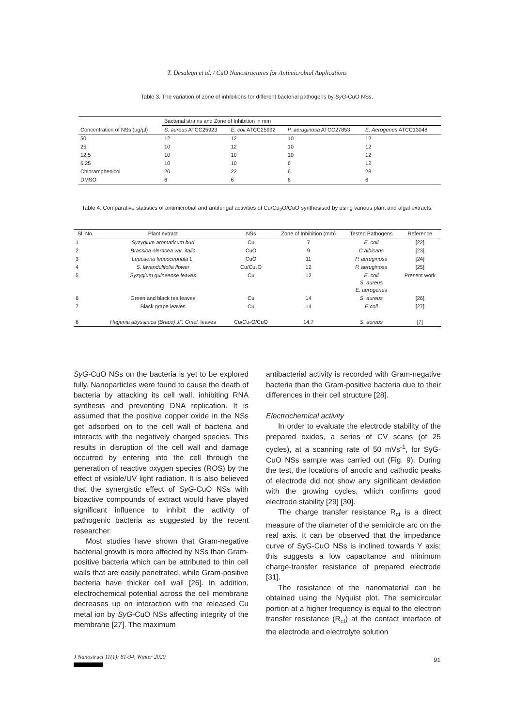T. Desalegn et al. / CuO Nanostructures for Antimicrobial Applications
Table 3. The variation of zone of inhibitions for different bacterial pathogens by SyG-CuO NSs.
| Concentration of NSs (µg/µl) | Bacterial strains and Zone of Inhibition in mm | | | |
| --- | --- | --- | --- | --- |
| | S. aureus ATCC25923 | E. coli ATCC25992 | P. aeruginosa ATCC27853 | E. Aerogenes ATCC13048 |
| 50 | 12 | 12 | 10 | 12 |
| 25 | 10 | 12 | 10 | 12 |
| 12.5 | 10 | 10 | 10 | 12 |
| 6.25 | 10 | 10 | 6 | 12 |
| Chloramphenicol | 20 | 22 | 6 | 28 |
| DMSO | 6 | 6 | 6 | 6 |
Table 4. Comparative statistics of antimicrobial and antifungal activities of Cu/Cu<sub>2</sub>O/CuO synthesised by using various plant and algal extracts.
| Sl. No. | Plant extract | NSs | Zone of Inhibition (mm) | Tested Pathogens | Reference |
| --- | --- | --- | --- | --- | --- |
| 1 | Syzygium aromaticum bud | Cu | 7 | E. coli | [22] |
| 2 | Brassica oleracea var. italic | CuO | 9 | C.albicans | [23] |
| 3 | Leucaena leucocephala L. | CuO | 11 | P. aeruginosa | [24] |
| 4 | S. lavandulifolia flower | Cu/Cu₂O | 12 | P. aeruginosa | [25] |
| 5 | Syzygium guineense leaves | Cu | 12 | E. coli S. aureus E. aerogenes | Present work |
| 6 | Green and black tea leaves | Cu | 14 | S. aureus | [26] |
| 7 | Black grape leaves | Cu | 14 | E.coli | [27] |
| 8 | Hagenia abyssinica (Brace) JF. Gmel. leaves | Cu/Cu₂O/CuO | 14.7 | S. aureus | [7] |
SyG-CuO NSs on the bacteria is yet to be explored fully. Nanoparticles were found to cause the death of bacteria by attacking its cell wall, inhibiting RNA synthesis and preventing DNA replication. It is assumed that the positive copper oxide in the NSs get adsorbed on to the cell wall of bacteria and interacts with the negatively charged species. This results in disruption of the cell wall and damage occurred by entering into the cell through the generation of reactive oxygen species (ROS) by the effect of visible/UV light radiation. It is also believed that the synergistic effect of SyG-CuO NSs with bioactive compounds of extract would have played significant influence to inhibit the activity of pathogenic bacteria as suggested by the recent researcher.
Most studies have shown that Gram-negative bacterial growth is more affected by NSs than Gram-positive bacteria which can be attributed to thin cell walls that are easily penetrated, while Gram-positive bacteria have thicker cell wall [26]. In addition, electrochemical potential across the cell membrane decreases up on interaction with the released Cu metal ion by SyG-CuO NSs affecting integrity of the membrane [27]. The maximum
antibacterial activity is recorded with Gram-negative bacteria than the Gram-positive bacteria due to their differences in their cell structure [28].
Electrochemical activity
In order to evaluate the electrode stability of the prepared oxides, a series of CV scans (of 25 cycles), at a scanning rate of 50 mVs<sup>-1</sup>, for SyG-CuO NSs sample was carried out (Fig. 9). During the test, the locations of anodic and cathodic peaks of electrode did not show any significant deviation with the growing cycles, which confirms good electrode stability [29] [30].
The charge transfer resistance R<sub>ct</sub> is a direct measure of the diameter of the semicircle arc on the real axis. It can be observed that the impedance curve of SyG-CuO NSs is inclined towards Y axis; this suggests a low capacitance and minimum charge-transfer resistance of prepared electrode [31].
The resistance of the nanomaterial can be obtained using the Nyquist plot. The semicircular portion at a higher frequency is equal to the electron transfer resistance (R<sub>ct</sub>) at the contact interface of the electrode and electrolyte solution
J Nanostruct 11(1): 81-94, Winter 2020
91